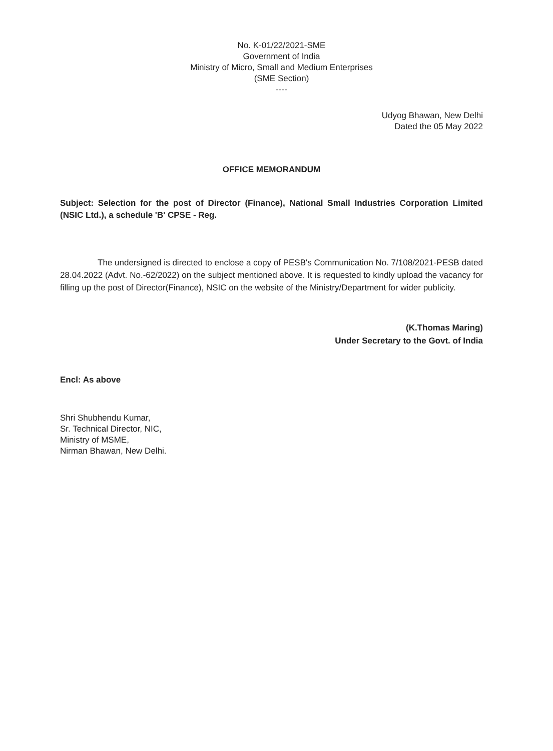No. K-01/22/2021-SME
Government of India
Ministry of Micro, Small and Medium Enterprises
(SME Section)
----
Udyog Bhawan, New Delhi
Dated the 05 May 2022
OFFICE MEMORANDUM
Subject: Selection for the post of Director (Finance), National Small Industries Corporation Limited (NSIC Ltd.), a schedule 'B' CPSE - Reg.
The undersigned is directed to enclose a copy of PESB's Communication No. 7/108/2021-PESB dated 28.04.2022 (Advt. No.-62/2022) on the subject mentioned above. It is requested to kindly upload the vacancy for filling up the post of Director(Finance), NSIC on the website of the Ministry/Department for wider publicity.
(K.Thomas Maring)
Under Secretary to the Govt. of India
Encl: As above
Shri Shubhendu Kumar,
Sr. Technical Director, NIC,
Ministry of MSME,
Nirman Bhawan, New Delhi.